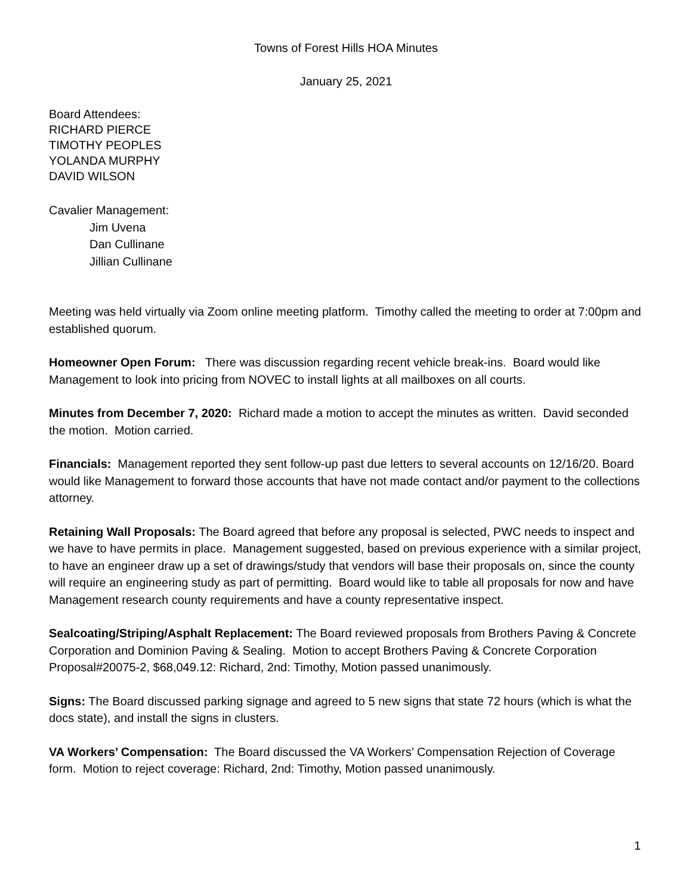Towns of Forest Hills HOA Minutes
January 25, 2021
Board Attendees:
RICHARD PIERCE
TIMOTHY PEOPLES
YOLANDA MURPHY
DAVID WILSON
Cavalier Management:
Jim Uvena
Dan Cullinane
Jillian Cullinane
Meeting was held virtually via Zoom online meeting platform. Timothy called the meeting to order at 7:00pm and established quorum.
Homeowner Open Forum: There was discussion regarding recent vehicle break-ins. Board would like Management to look into pricing from NOVEC to install lights at all mailboxes on all courts.
Minutes from December 7, 2020: Richard made a motion to accept the minutes as written. David seconded the motion. Motion carried.
Financials: Management reported they sent follow-up past due letters to several accounts on 12/16/20. Board would like Management to forward those accounts that have not made contact and/or payment to the collections attorney.
Retaining Wall Proposals: The Board agreed that before any proposal is selected, PWC needs to inspect and we have to have permits in place. Management suggested, based on previous experience with a similar project, to have an engineer draw up a set of drawings/study that vendors will base their proposals on, since the county will require an engineering study as part of permitting. Board would like to table all proposals for now and have Management research county requirements and have a county representative inspect.
Sealcoating/Striping/Asphalt Replacement: The Board reviewed proposals from Brothers Paving & Concrete Corporation and Dominion Paving & Sealing. Motion to accept Brothers Paving & Concrete Corporation Proposal#20075-2, $68,049.12: Richard, 2nd: Timothy, Motion passed unanimously.
Signs: The Board discussed parking signage and agreed to 5 new signs that state 72 hours (which is what the docs state), and install the signs in clusters.
VA Workers’ Compensation: The Board discussed the VA Workers’ Compensation Rejection of Coverage form. Motion to reject coverage: Richard, 2nd: Timothy, Motion passed unanimously.
1